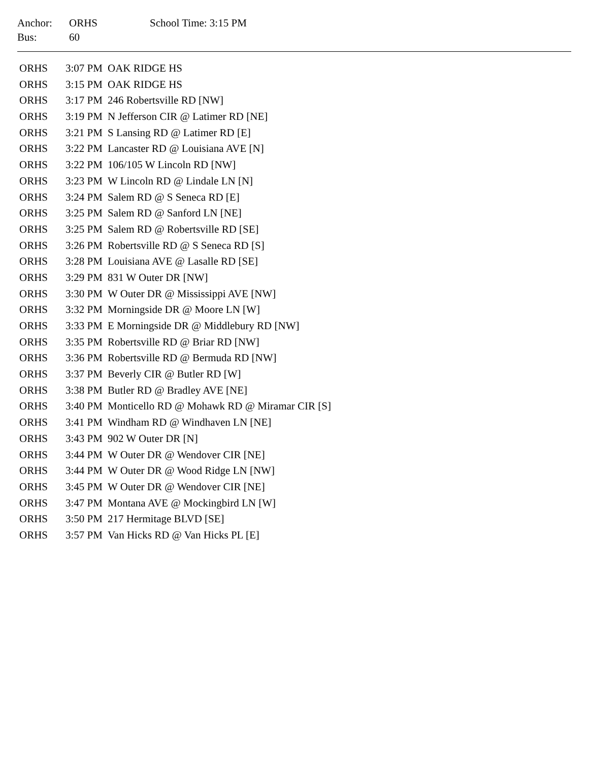| Anchor: | ORHS | School Time: 3:15 PM |
| Bus: | 60 | |
| ORHS | 3:07 PM | OAK RIDGE HS |
| ORHS | 3:15 PM | OAK RIDGE HS |
| ORHS | 3:17 PM | 246 Robertsville RD [NW] |
| ORHS | 3:19 PM | N Jefferson CIR @ Latimer RD [NE] |
| ORHS | 3:21 PM | S Lansing RD @ Latimer RD [E] |
| ORHS | 3:22 PM | Lancaster RD @ Louisiana AVE [N] |
| ORHS | 3:22 PM | 106/105 W Lincoln RD [NW] |
| ORHS | 3:23 PM | W Lincoln RD @ Lindale LN [N] |
| ORHS | 3:24 PM | Salem RD @ S Seneca RD [E] |
| ORHS | 3:25 PM | Salem RD @ Sanford LN [NE] |
| ORHS | 3:25 PM | Salem RD @ Robertsville RD [SE] |
| ORHS | 3:26 PM | Robertsville RD @ S Seneca RD [S] |
| ORHS | 3:28 PM | Louisiana AVE @ Lasalle RD [SE] |
| ORHS | 3:29 PM | 831 W Outer DR [NW] |
| ORHS | 3:30 PM | W Outer DR @ Mississippi AVE [NW] |
| ORHS | 3:32 PM | Morningside DR @ Moore LN [W] |
| ORHS | 3:33 PM | E Morningside DR @ Middlebury RD [NW] |
| ORHS | 3:35 PM | Robertsville RD @ Briar RD [NW] |
| ORHS | 3:36 PM | Robertsville RD @ Bermuda RD [NW] |
| ORHS | 3:37 PM | Beverly CIR @ Butler RD [W] |
| ORHS | 3:38 PM | Butler RD @ Bradley AVE [NE] |
| ORHS | 3:40 PM | Monticello RD @ Mohawk RD @ Miramar CIR [S] |
| ORHS | 3:41 PM | Windham RD @ Windhaven LN [NE] |
| ORHS | 3:43 PM | 902 W Outer DR [N] |
| ORHS | 3:44 PM | W Outer DR @ Wendover CIR [NE] |
| ORHS | 3:44 PM | W Outer DR @ Wood Ridge LN [NW] |
| ORHS | 3:45 PM | W Outer DR @ Wendover CIR [NE] |
| ORHS | 3:47 PM | Montana AVE @ Mockingbird LN [W] |
| ORHS | 3:50 PM | 217 Hermitage BLVD [SE] |
| ORHS | 3:57 PM | Van Hicks RD @ Van Hicks PL [E] |